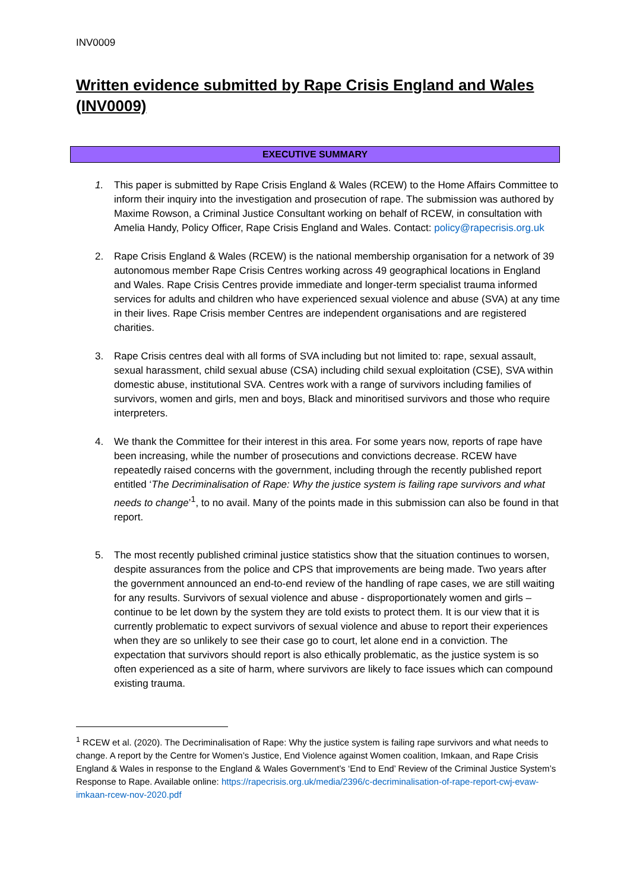INV0009
Written evidence submitted by Rape Crisis England and Wales (INV0009)
EXECUTIVE SUMMARY
1. This paper is submitted by Rape Crisis England & Wales (RCEW) to the Home Affairs Committee to inform their inquiry into the investigation and prosecution of rape. The submission was authored by Maxime Rowson, a Criminal Justice Consultant working on behalf of RCEW, in consultation with Amelia Handy, Policy Officer, Rape Crisis England and Wales. Contact: policy@rapecrisis.org.uk
2. Rape Crisis England & Wales (RCEW) is the national membership organisation for a network of 39 autonomous member Rape Crisis Centres working across 49 geographical locations in England and Wales. Rape Crisis Centres provide immediate and longer-term specialist trauma informed services for adults and children who have experienced sexual violence and abuse (SVA) at any time in their lives. Rape Crisis member Centres are independent organisations and are registered charities.
3. Rape Crisis centres deal with all forms of SVA including but not limited to: rape, sexual assault, sexual harassment, child sexual abuse (CSA) including child sexual exploitation (CSE), SVA within domestic abuse, institutional SVA. Centres work with a range of survivors including families of survivors, women and girls, men and boys, Black and minoritised survivors and those who require interpreters.
4. We thank the Committee for their interest in this area. For some years now, reports of rape have been increasing, while the number of prosecutions and convictions decrease. RCEW have repeatedly raised concerns with the government, including through the recently published report entitled ‘The Decriminalisation of Rape: Why the justice system is failing rape survivors and what needs to change’<sup>1</sup>, to no avail. Many of the points made in this submission can also be found in that report.
5. The most recently published criminal justice statistics show that the situation continues to worsen, despite assurances from the police and CPS that improvements are being made. Two years after the government announced an end-to-end review of the handling of rape cases, we are still waiting for any results. Survivors of sexual violence and abuse - disproportionately women and girls – continue to be let down by the system they are told exists to protect them. It is our view that it is currently problematic to expect survivors of sexual violence and abuse to report their experiences when they are so unlikely to see their case go to court, let alone end in a conviction. The expectation that survivors should report is also ethically problematic, as the justice system is so often experienced as a site of harm, where survivors are likely to face issues which can compound existing trauma.
<sup>1</sup> RCEW et al. (2020). The Decriminalisation of Rape: Why the justice system is failing rape survivors and what needs to change. A report by the Centre for Women’s Justice, End Violence against Women coalition, Imkaan, and Rape Crisis England & Wales in response to the England & Wales Government’s ‘End to End’ Review of the Criminal Justice System’s Response to Rape. Available online: https://rapecrisis.org.uk/media/2396/c-decriminalisation-of-rape-report-cwj-evaw-imkaan-rcew-nov-2020.pdf